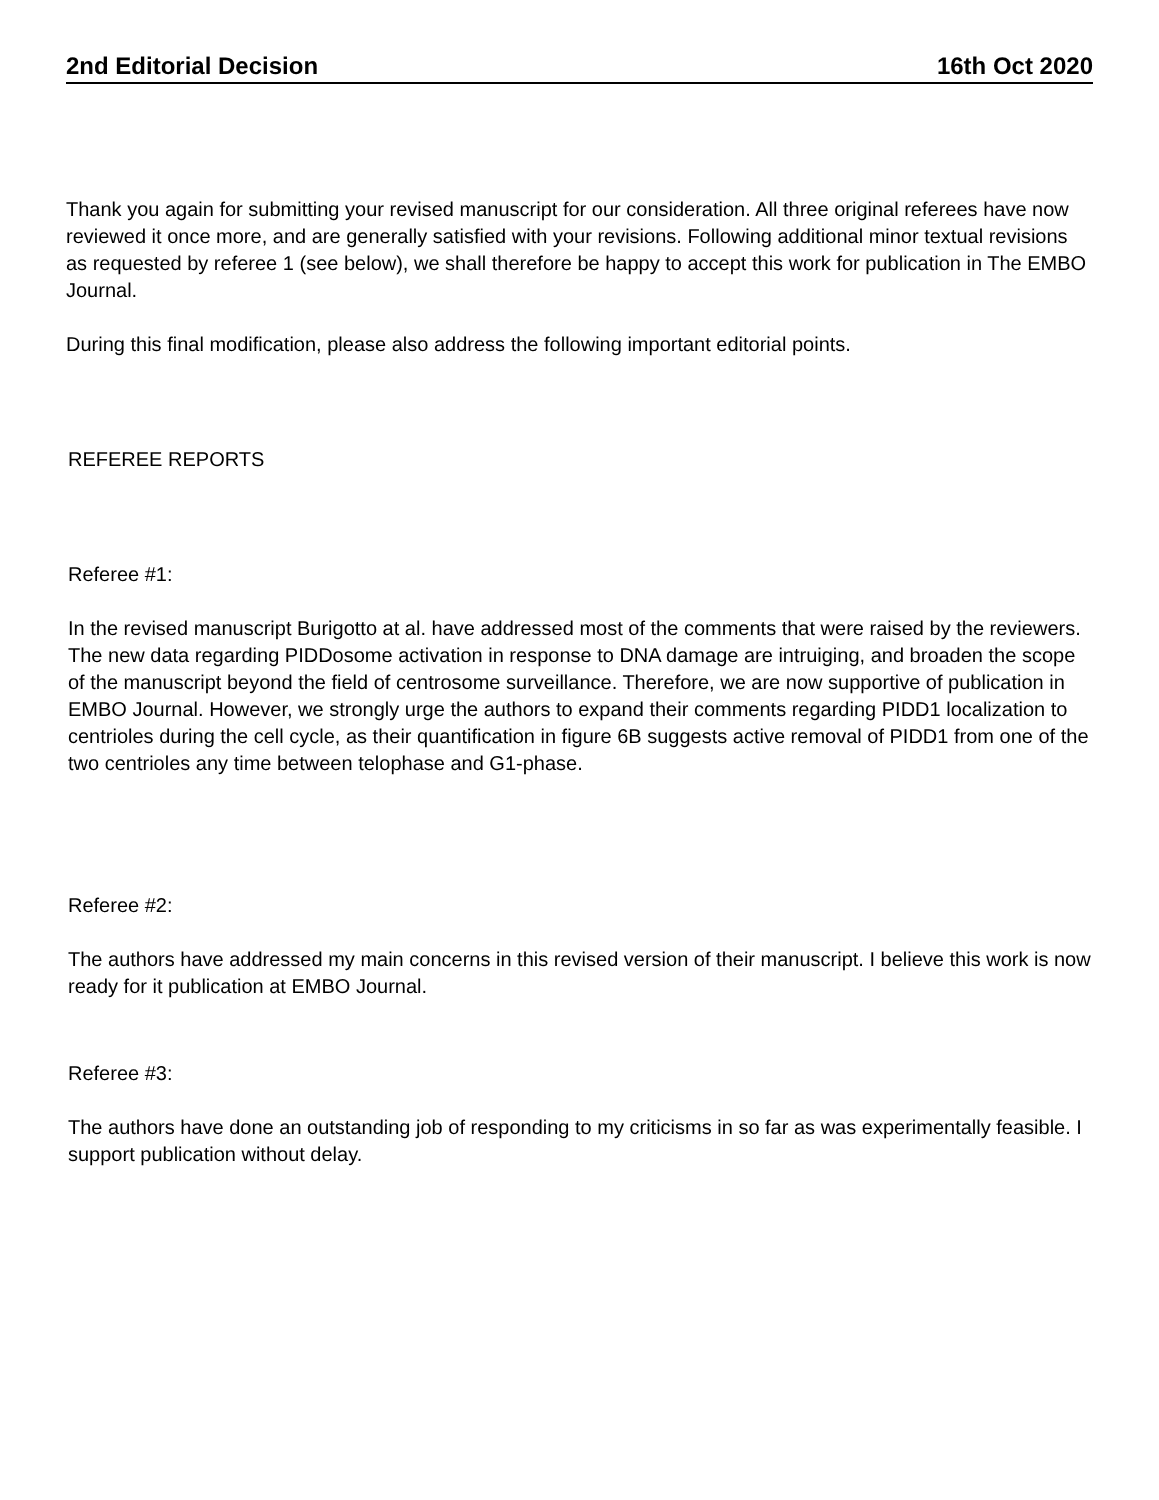2nd Editorial Decision 16th Oct 2020
Thank you again for submitting your revised manuscript for our consideration. All three original referees have now reviewed it once more, and are generally satisfied with your revisions. Following additional minor textual revisions as requested by referee 1 (see below), we shall therefore be happy to accept this work for publication in The EMBO Journal.
During this final modification, please also address the following important editorial points.
REFEREE REPORTS
Referee #1:
In the revised manuscript Burigotto at al. have addressed most of the comments that were raised by the reviewers. The new data regarding PIDDosome activation in response to DNA damage are intruiging, and broaden the scope of the manuscript beyond the field of centrosome surveillance. Therefore, we are now supportive of publication in EMBO Journal. However, we strongly urge the authors to expand their comments regarding PIDD1 localization to centrioles during the cell cycle, as their quantification in figure 6B suggests active removal of PIDD1 from one of the two centrioles any time between telophase and G1-phase.
Referee #2:
The authors have addressed my main concerns in this revised version of their manuscript. I believe this work is now ready for it publication at EMBO Journal.
Referee #3:
The authors have done an outstanding job of responding to my criticisms in so far as was experimentally feasible. I support publication without delay.